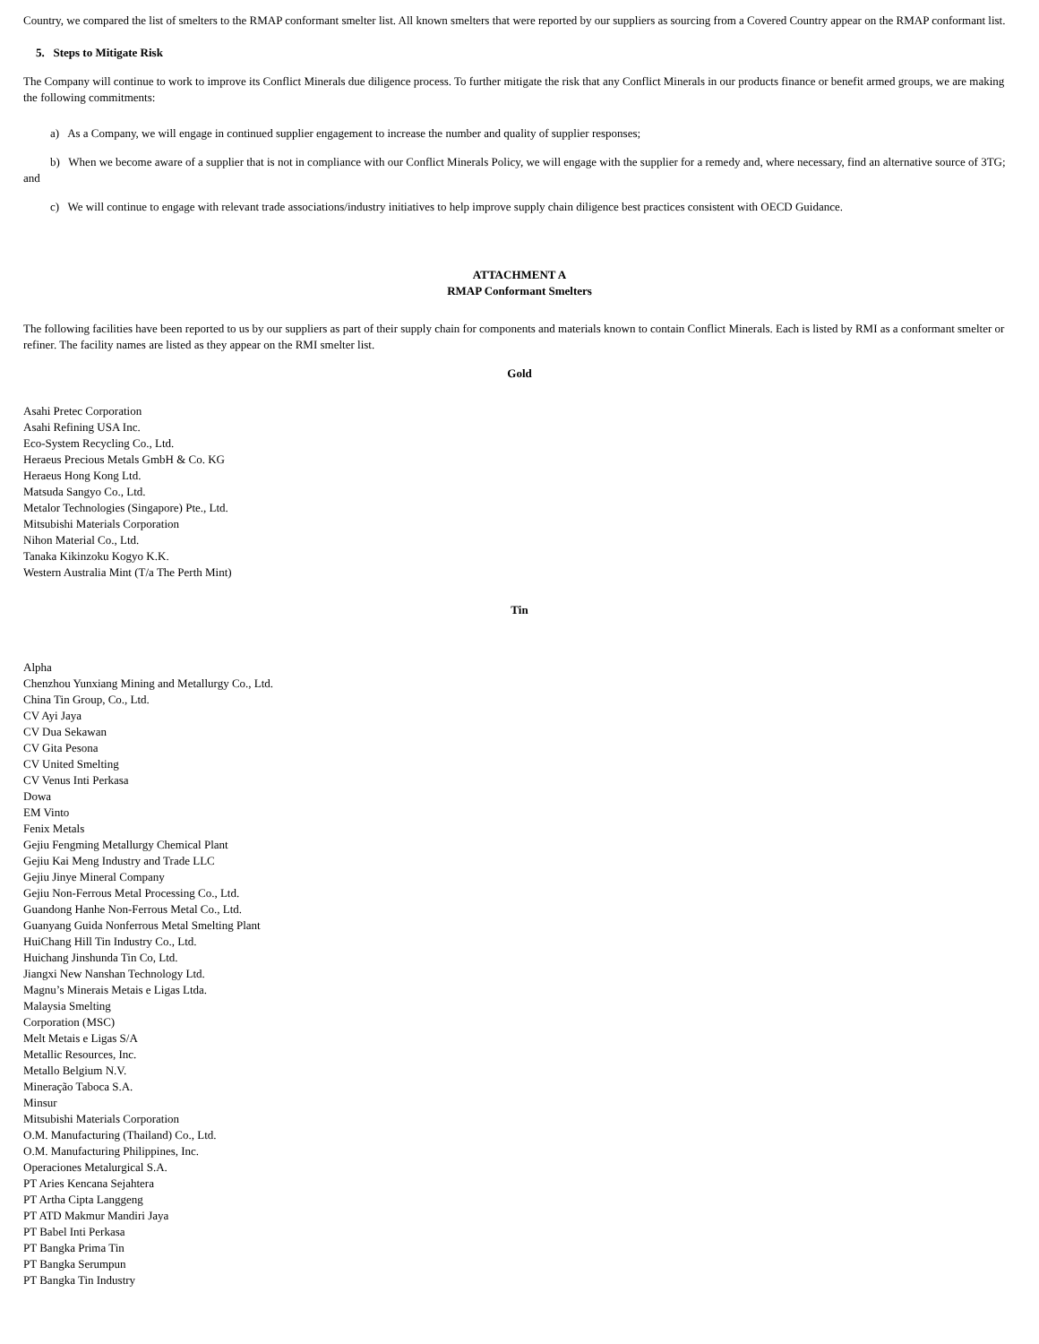Country, we compared the list of smelters to the RMAP conformant smelter list. All known smelters that were reported by our suppliers as sourcing from a Covered Country appear on the RMAP conformant list.
5. Steps to Mitigate Risk
The Company will continue to work to improve its Conflict Minerals due diligence process. To further mitigate the risk that any Conflict Minerals in our products finance or benefit armed groups, we are making the following commitments:
a) As a Company, we will engage in continued supplier engagement to increase the number and quality of supplier responses;
b) When we become aware of a supplier that is not in compliance with our Conflict Minerals Policy, we will engage with the supplier for a remedy and, where necessary, find an alternative source of 3TG; and
c) We will continue to engage with relevant trade associations/industry initiatives to help improve supply chain diligence best practices consistent with OECD Guidance.
ATTACHMENT A
RMAP Conformant Smelters
The following facilities have been reported to us by our suppliers as part of their supply chain for components and materials known to contain Conflict Minerals. Each is listed by RMI as a conformant smelter or refiner. The facility names are listed as they appear on the RMI smelter list.
Gold
Asahi Pretec Corporation
Asahi Refining USA Inc.
Eco-System Recycling Co., Ltd.
Heraeus Precious Metals GmbH & Co. KG
Heraeus Hong Kong Ltd.
Matsuda Sangyo Co., Ltd.
Metalor Technologies (Singapore) Pte., Ltd.
Mitsubishi Materials Corporation
Nihon Material Co., Ltd.
Tanaka Kikinzoku Kogyo K.K.
Western Australia Mint (T/a The Perth Mint)
Tin
Alpha
Chenzhou Yunxiang Mining and Metallurgy Co., Ltd.
China Tin Group, Co., Ltd.
CV Ayi Jaya
CV Dua Sekawan
CV Gita Pesona
CV United Smelting
CV Venus Inti Perkasa
Dowa
EM Vinto
Fenix Metals
Gejiu Fengming Metallurgy Chemical Plant
Gejiu Kai Meng Industry and Trade LLC
Gejiu Jinye Mineral Company
Gejiu Non-Ferrous Metal Processing Co., Ltd.
Guandong Hanhe Non-Ferrous Metal Co., Ltd.
Guanyang Guida Nonferrous Metal Smelting Plant
HuiChang Hill Tin Industry Co., Ltd.
Huichang Jinshunda Tin Co, Ltd.
Jiangxi New Nanshan Technology Ltd.
Magnu’s Minerais Metais e Ligas Ltda.
Malaysia Smelting
Corporation (MSC)
Melt Metais e Ligas S/A
Metallic Resources, Inc.
Metallo Belgium N.V.
Mineração Taboca S.A.
Minsur
Mitsubishi Materials Corporation
O.M. Manufacturing (Thailand) Co., Ltd.
O.M. Manufacturing Philippines, Inc.
Operaciones Metalurgical S.A.
PT Aries Kencana Sejahtera
PT Artha Cipta Langgeng
PT ATD Makmur Mandiri Jaya
PT Babel Inti Perkasa
PT Bangka Prima Tin
PT Bangka Serumpun
PT Bangka Tin Industry